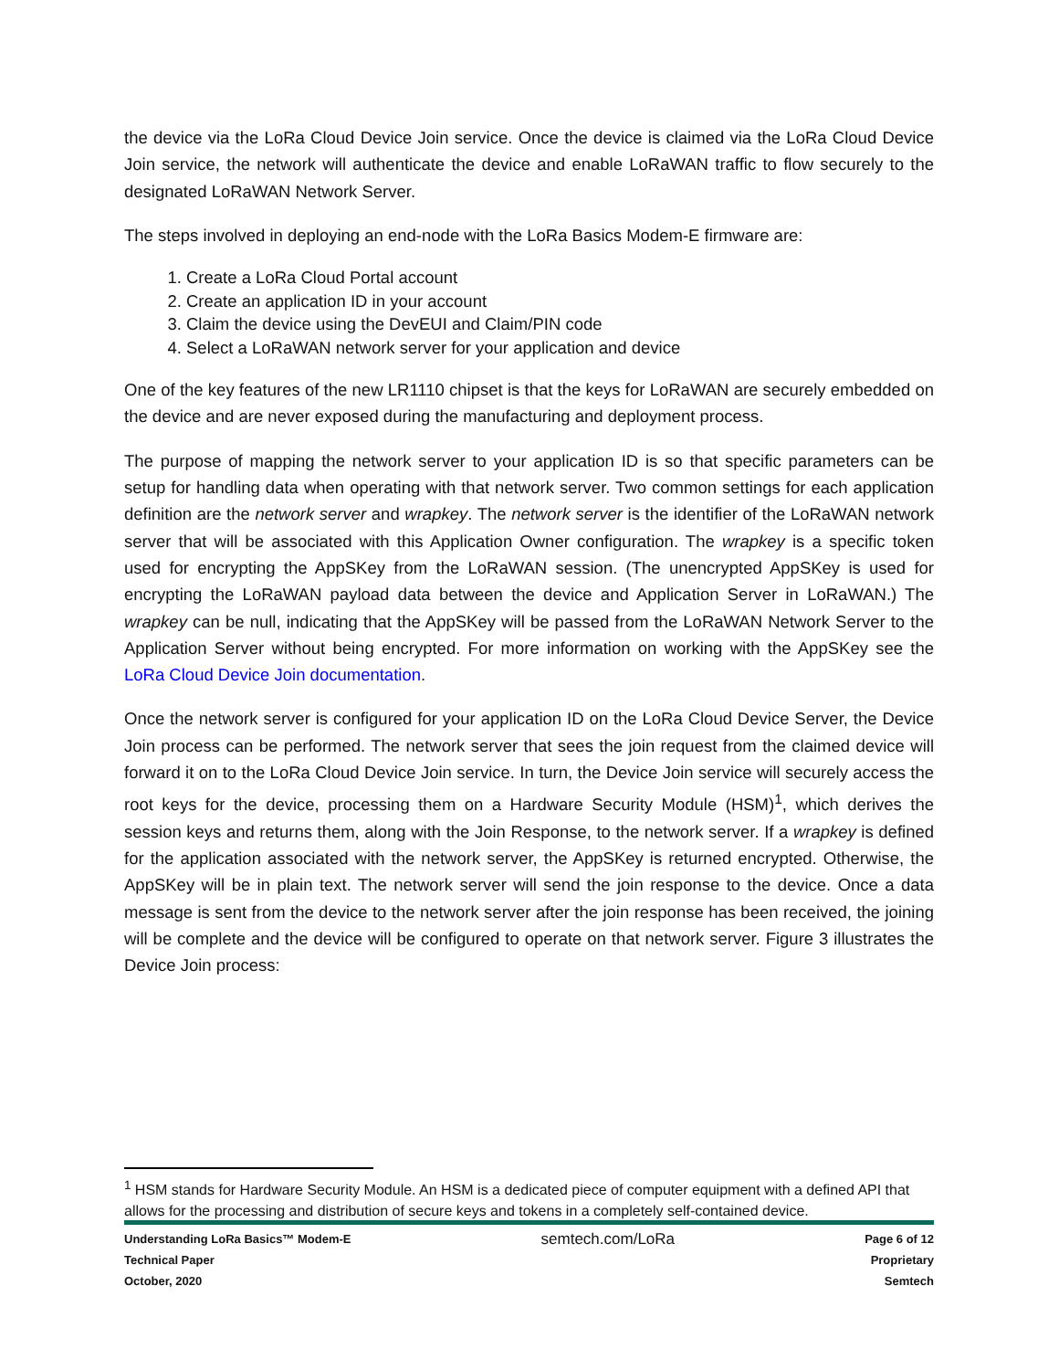the device via the LoRa Cloud Device Join service. Once the device is claimed via the LoRa Cloud Device Join service, the network will authenticate the device and enable LoRaWAN traffic to flow securely to the designated LoRaWAN Network Server.
The steps involved in deploying an end-node with the LoRa Basics Modem-E firmware are:
1. Create a LoRa Cloud Portal account
2. Create an application ID in your account
3. Claim the device using the DevEUI and Claim/PIN code
4. Select a LoRaWAN network server for your application and device
One of the key features of the new LR1110 chipset is that the keys for LoRaWAN are securely embedded on the device and are never exposed during the manufacturing and deployment process.
The purpose of mapping the network server to your application ID is so that specific parameters can be setup for handling data when operating with that network server. Two common settings for each application definition are the network server and wrapkey. The network server is the identifier of the LoRaWAN network server that will be associated with this Application Owner configuration. The wrapkey is a specific token used for encrypting the AppSKey from the LoRaWAN session. (The unencrypted AppSKey is used for encrypting the LoRaWAN payload data between the device and Application Server in LoRaWAN.) The wrapkey can be null, indicating that the AppSKey will be passed from the LoRaWAN Network Server to the Application Server without being encrypted. For more information on working with the AppSKey see the LoRa Cloud Device Join documentation.
Once the network server is configured for your application ID on the LoRa Cloud Device Server, the Device Join process can be performed. The network server that sees the join request from the claimed device will forward it on to the LoRa Cloud Device Join service. In turn, the Device Join service will securely access the root keys for the device, processing them on a Hardware Security Module (HSM)<sup>1</sup>, which derives the session keys and returns them, along with the Join Response, to the network server. If a wrapkey is defined for the application associated with the network server, the AppSKey is returned encrypted. Otherwise, the AppSKey will be in plain text. The network server will send the join response to the device. Once a data message is sent from the device to the network server after the join response has been received, the joining will be complete and the device will be configured to operate on that network server. Figure 3 illustrates the Device Join process:
<sup>1</sup> HSM stands for Hardware Security Module. An HSM is a dedicated piece of computer equipment with a defined API that allows for the processing and distribution of secure keys and tokens in a completely self-contained device.
Understanding LoRa Basics™ Modem-E
Technical Paper
October, 2020
semtech.com/LoRa
Page 6 of 12
Proprietary
Semtech